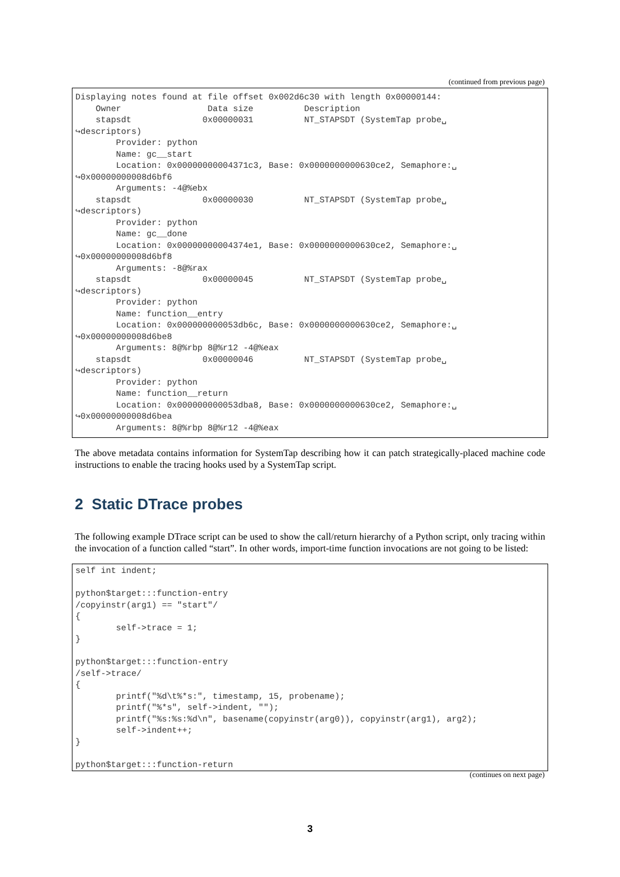(continued from previous page)
Displaying notes found at file offset 0x002d6c30 with length 0x00000144:
    Owner                 Data size          Description
    stapsdt              0x00000031          NT_STAPSDT (SystemTap probe␣
↪descriptors)
        Provider: python
        Name: gc__start
        Location: 0x00000000004371c3, Base: 0x0000000000630ce2, Semaphore:␣
↪0x00000000008d6bf6
        Arguments: -4@%ebx
    stapsdt              0x00000030          NT_STAPSDT (SystemTap probe␣
↪descriptors)
        Provider: python
        Name: gc__done
        Location: 0x00000000004374e1, Base: 0x0000000000630ce2, Semaphore:␣
↪0x00000000008d6bf8
        Arguments: -8@%rax
    stapsdt              0x00000045          NT_STAPSDT (SystemTap probe␣
↪descriptors)
        Provider: python
        Name: function__entry
        Location: 0x000000000053db6c, Base: 0x0000000000630ce2, Semaphore:␣
↪0x00000000008d6be8
        Arguments: 8@%rbp 8@%r12 -4@%eax
    stapsdt              0x00000046          NT_STAPSDT (SystemTap probe␣
↪descriptors)
        Provider: python
        Name: function__return
        Location: 0x000000000053dba8, Base: 0x0000000000630ce2, Semaphore:␣
↪0x00000000008d6bea
        Arguments: 8@%rbp 8@%r12 -4@%eax
The above metadata contains information for SystemTap describing how it can patch strategically-placed machine code instructions to enable the tracing hooks used by a SystemTap script.
2 Static DTrace probes
The following example DTrace script can be used to show the call/return hierarchy of a Python script, only tracing within the invocation of a function called “start”. In other words, import-time function invocations are not going to be listed:
self int indent;

python$target:::function-entry
/copyinstr(arg1) == "start"/
{
        self->trace = 1;
}

python$target:::function-entry
/self->trace/
{
        printf("%d\t%*s:", timestamp, 15, probename);
        printf("%*s", self->indent, "");
        printf("%s:%s:%d\n", basename(copyinstr(arg0)), copyinstr(arg1), arg2);
        self->indent++;
}

python$target:::function-return
(continues on next page)
3